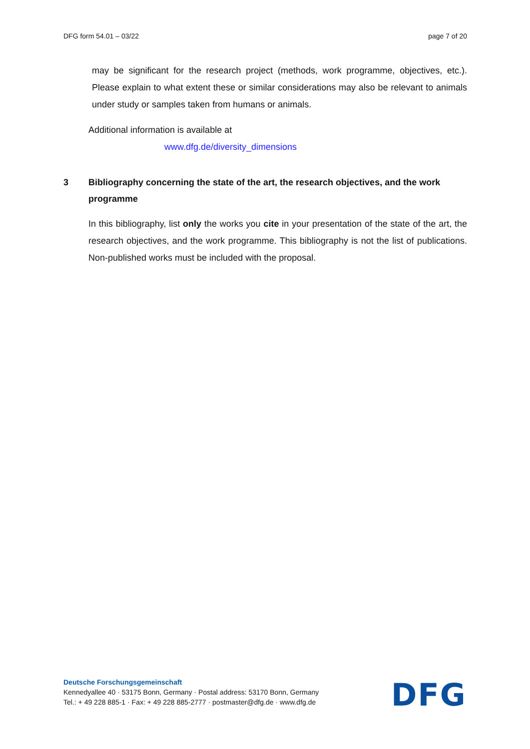DFG form 54.01 – 03/22 page 7 of 20
may be significant for the research project (methods, work programme, objectives, etc.). Please explain to what extent these or similar considerations may also be relevant to animals under study or samples taken from humans or animals.
Additional information is available at
www.dfg.de/diversity_dimensions
3 Bibliography concerning the state of the art, the research objectives, and the work programme
In this bibliography, list only the works you cite in your presentation of the state of the art, the research objectives, and the work programme. This bibliography is not the list of publications. Non-published works must be included with the proposal.
Deutsche Forschungsgemeinschaft
Kennedyallee 40 · 53175 Bonn, Germany · Postal address: 53170 Bonn, Germany
Tel.: + 49 228 885-1 · Fax: + 49 228 885-2777 · postmaster@dfg.de · www.dfg.de
DFG